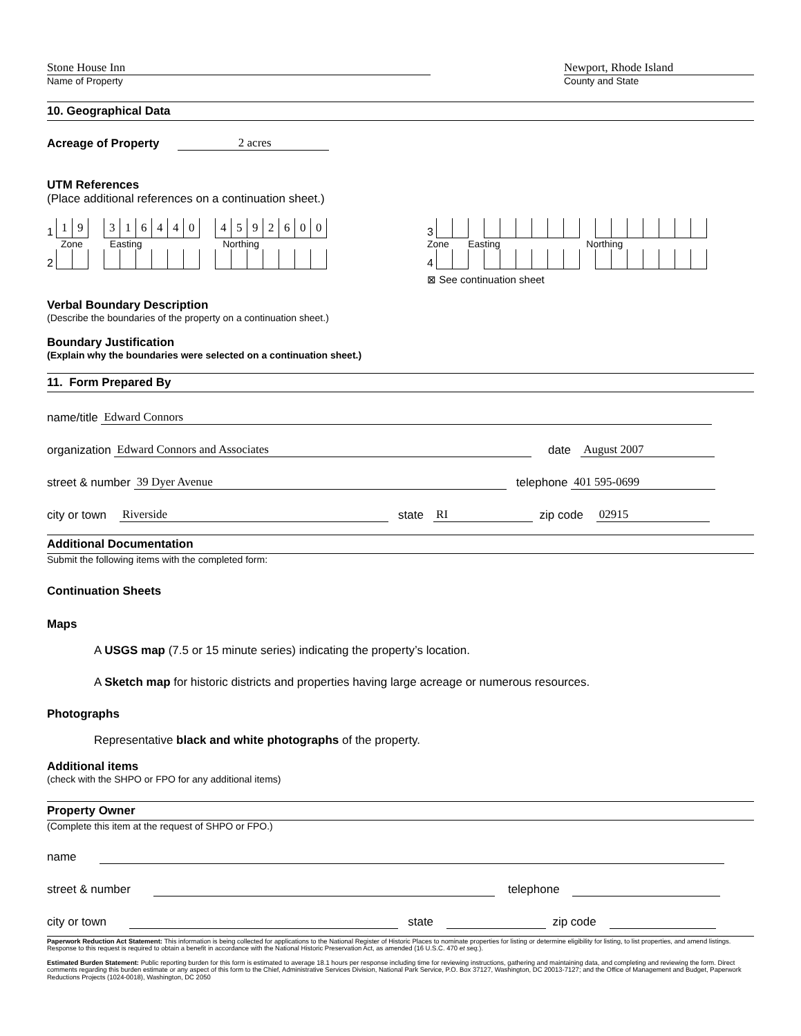Stone House Inn
Name of Property
Newport, Rhode Island
County and State
10. Geographical Data
Acreage of Property
2 acres
UTM References
(Place additional references on a continuation sheet.)
1 19 316440 4592600
Zone Easting Northing
2
3
Zone Easting Northing
4
⊠ See continuation sheet
Verbal Boundary Description
(Describe the boundaries of the property on a continuation sheet.)
Boundary Justification
(Explain why the boundaries were selected on a continuation sheet.)
11. Form Prepared By
name/title
Edward Connors
organization
Edward Connors and Associates
date
August 2007
street & number
39 Dyer Avenue
telephone
401 595-0699
city or town
Riverside
state
RI
zip code
02915
Additional Documentation
Submit the following items with the completed form:
Continuation Sheets
Maps
A USGS map (7.5 or 15 minute series) indicating the property’s location.
A Sketch map for historic districts and properties having large acreage or numerous resources.
Photographs
Representative black and white photographs of the property.
Additional items
(check with the SHPO or FPO for any additional items)
Property Owner
(Complete this item at the request of SHPO or FPO.)
name
street & number
telephone
city or town
state
zip code
Paperwork Reduction Act Statement: This information is being collected for applications to the National Register of Historic Places to nominate properties for listing or determine eligibility for listing, to list properties, and amend listings. Response to this request is required to obtain a benefit in accordance with the National Historic Preservation Act, as amended (16 U.S.C. 470 et seq.).
Estimated Burden Statement: Public reporting burden for this form is estimated to average 18.1 hours per response including time for reviewing instructions, gathering and maintaining data, and completing and reviewing the form. Direct comments regarding this burden estimate or any aspect of this form to the Chief, Administrative Services Division, National Park Service, P.O. Box 37127, Washington, DC 20013-7127; and the Office of Management and Budget, Paperwork Reductions Projects (1024-0018), Washington, DC 2050